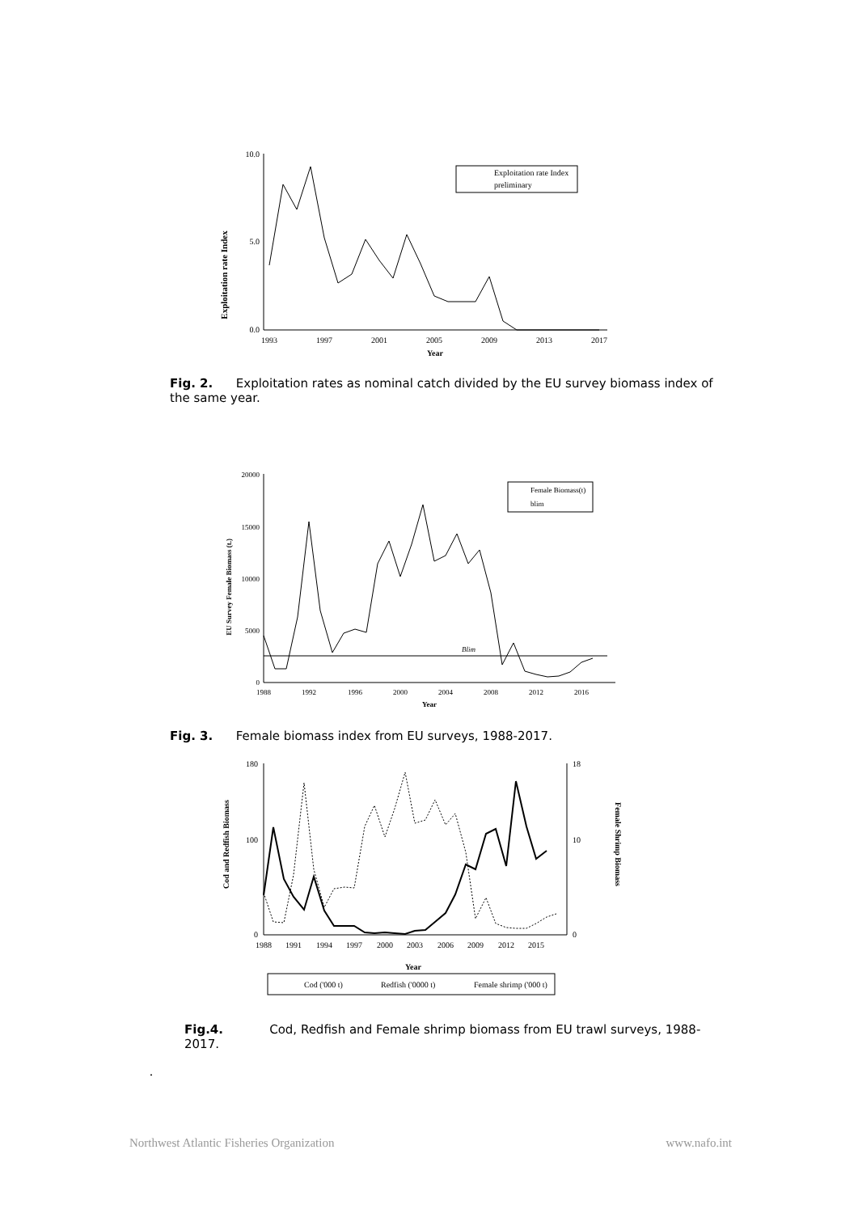Exploitation rate Index
10.0
5.0
0.0
1993
1997
2001
2005
2009
2013
2017
Year
Exploitation rate Index
preliminary
Fig. 2. Exploitation rates as nominal catch divided by the EU survey biomass index of the same year.
EU Survey Female Biomass (t.)
20000
15000
10000
5000
0
Blim
1988
1992
1996
2000
2004
2008
2012
2016
Year
Female Biomass(t)
blim
Fig. 3. Female biomass index from EU surveys, 1988-2017.
Cod and Redfish Biomass
Female Shrimp Biomass
180
100
0
18
10
0
1988
1991
1994
1997
2000
2003
2006
2009
2012
2015
Year
Cod ('000 t)
Redfish ('0000 t)
Female shrimp ('000 t)
Fig.4. Cod, Redfish and Female shrimp biomass from EU trawl surveys, 1988-2017.
.
Northwest Atlantic Fisheries Organization www.nafo.int